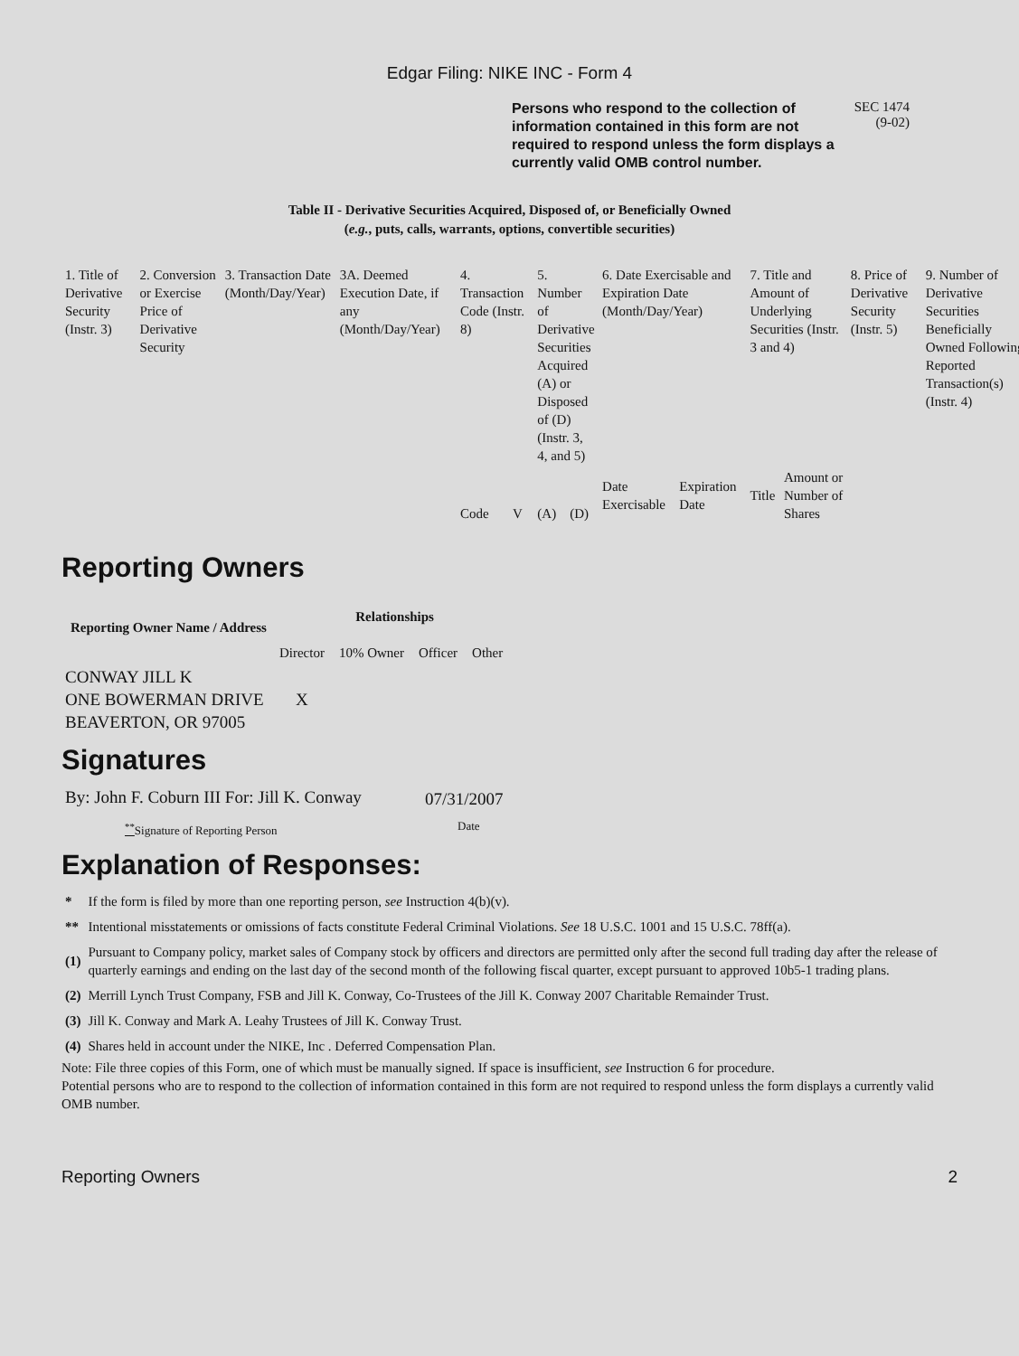Edgar Filing: NIKE INC - Form 4
Persons who respond to the collection of information contained in this form are not required to respond unless the form displays a currently valid OMB control number.
SEC 1474
(9-02)
Table II - Derivative Securities Acquired, Disposed of, or Beneficially Owned
(e.g., puts, calls, warrants, options, convertible securities)
| 1. Title of Derivative Security (Instr. 3) | 2. Conversion or Exercise Price of Derivative Security | 3. Transaction Date (Month/Day/Year) | 3A. Deemed Execution Date, if any (Month/Day/Year) | 4. Transaction Code (Instr. 8) | | 5. Number of Derivative Securities Acquired (A) or Disposed of (D) (Instr. 3, 4, and 5) | | 6. Date Exercisable and Expiration Date (Month/Day/Year) | | 7. Title and Amount of Underlying Securities (Instr. 3 and 4) | | 8. Price of Derivative Security (Instr. 5) | 9. Number of Derivative Securities Beneficially Owned Following Reported Transaction(s) (Instr. 4) |
| | | | | Code | V | (A) | (D) | Date Exercisable | Expiration Date | Title | Amount or Number of Shares | | |
Reporting Owners
| Reporting Owner Name / Address | Relationships | | | |
| --- | --- | --- | --- | --- |
| | Director | 10% Owner | Officer | Other |
| CONWAY JILL K ONE BOWERMAN DRIVE BEAVERTON, OR 97005 | X | | | |
Signatures
| By: John F. Coburn III For: Jill K. Conway | 07/31/2007 |
| <sup>**</sup> Signature of Reporting Person | Date |
Explanation of Responses:
| * | If the form is filed by more than one reporting person, see Instruction 4(b)(v). |
| ** | Intentional misstatements or omissions of facts constitute Federal Criminal Violations. See 18 U.S.C. 1001 and 15 U.S.C. 78ff(a). |
| (1) | Pursuant to Company policy, market sales of Company stock by officers and directors are permitted only after the second full trading day after the release of quarterly earnings and ending on the last day of the second month of the following fiscal quarter, except pursuant to approved 10b5-1 trading plans. |
| (2) | Merrill Lynch Trust Company, FSB and Jill K. Conway, Co-Trustees of the Jill K. Conway 2007 Charitable Remainder Trust. |
| (3) | Jill K. Conway and Mark A. Leahy Trustees of Jill K. Conway Trust. |
| (4) | Shares held in account under the NIKE, Inc . Deferred Compensation Plan. |
Note: File three copies of this Form, one of which must be manually signed. If space is insufficient, see Instruction 6 for procedure.
Potential persons who are to respond to the collection of information contained in this form are not required to respond unless the form displays a currently valid OMB number.
Reporting Owners 2